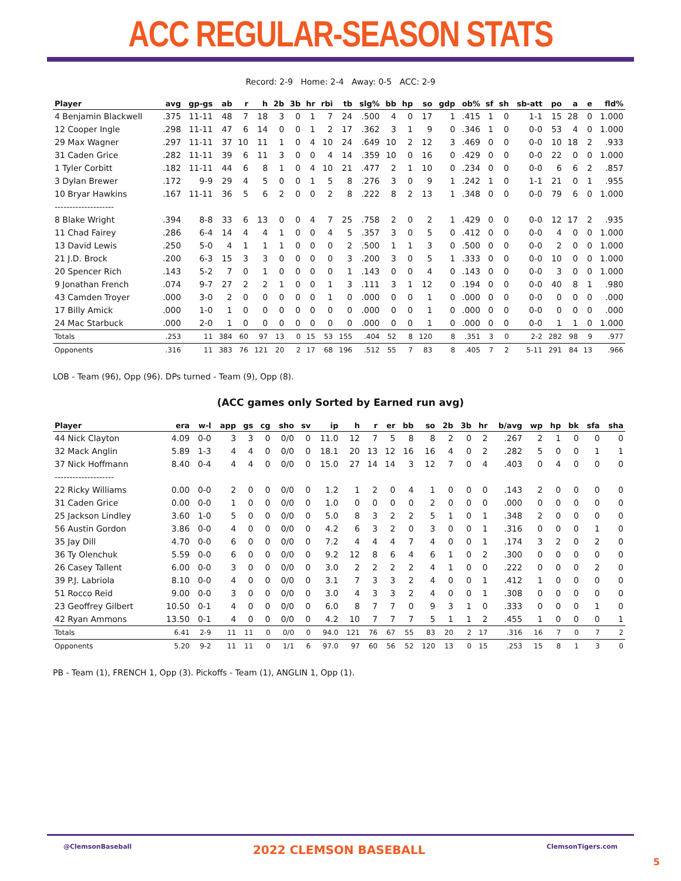ACC REGULAR-SEASON STATS
Record: 2-9 Home: 2-4 Away: 0-5 ACC: 2-9
| Player | avg | gp-gs | ab | r | h | 2b | 3b | hr | rbi | tb | slg% | bb | hp | so | gdp | ob% | sf | sh | sb-att | po | a | e | fld% |
| --- | --- | --- | --- | --- | --- | --- | --- | --- | --- | --- | --- | --- | --- | --- | --- | --- | --- | --- | --- | --- | --- | --- | --- |
| 4 Benjamin Blackwell | .375 | 11-11 | 48 | 7 | 18 | 3 | 0 | 1 | 7 | 24 | .500 | 4 | 0 | 17 | 1 | .415 | 1 | 0 | 1-1 | 15 | 28 | 0 | 1.000 |
| 12 Cooper Ingle | .298 | 11-11 | 47 | 6 | 14 | 0 | 0 | 1 | 2 | 17 | .362 | 3 | 1 | 9 | 0 | .346 | 1 | 0 | 0-0 | 53 | 4 | 0 | 1.000 |
| 29 Max Wagner | .297 | 11-11 | 37 | 10 | 11 | 1 | 0 | 4 | 10 | 24 | .649 | 10 | 2 | 12 | 3 | .469 | 0 | 0 | 0-0 | 10 | 18 | 2 | .933 |
| 31 Caden Grice | .282 | 11-11 | 39 | 6 | 11 | 3 | 0 | 0 | 4 | 14 | .359 | 10 | 0 | 16 | 0 | .429 | 0 | 0 | 0-0 | 22 | 0 | 0 | 1.000 |
| 1 Tyler Corbitt | .182 | 11-11 | 44 | 6 | 8 | 1 | 0 | 4 | 10 | 21 | .477 | 2 | 1 | 10 | 0 | .234 | 0 | 0 | 0-0 | 6 | 6 | 2 | .857 |
| 3 Dylan Brewer | .172 | 9-9 | 29 | 4 | 5 | 0 | 0 | 1 | 5 | 8 | .276 | 3 | 0 | 9 | 1 | .242 | 1 | 0 | 1-1 | 21 | 0 | 1 | .955 |
| 10 Bryar Hawkins | .167 | 11-11 | 36 | 5 | 6 | 2 | 0 | 0 | 2 | 8 | .222 | 8 | 2 | 13 | 1 | .348 | 0 | 0 | 0-0 | 79 | 6 | 0 | 1.000 |
| -------------------- | | | | | | | | | | | | | | | | | | | | | | | |
| 8 Blake Wright | .394 | 8-8 | 33 | 6 | 13 | 0 | 0 | 4 | 7 | 25 | .758 | 2 | 0 | 2 | 1 | .429 | 0 | 0 | 0-0 | 12 | 17 | 2 | .935 |
| 11 Chad Fairey | .286 | 6-4 | 14 | 4 | 4 | 1 | 0 | 0 | 4 | 5 | .357 | 3 | 0 | 5 | 0 | .412 | 0 | 0 | 0-0 | 4 | 0 | 0 | 1.000 |
| 13 David Lewis | .250 | 5-0 | 4 | 1 | 1 | 1 | 0 | 0 | 0 | 2 | .500 | 1 | 1 | 3 | 0 | .500 | 0 | 0 | 0-0 | 2 | 0 | 0 | 1.000 |
| 21 J.D. Brock | .200 | 6-3 | 15 | 3 | 3 | 0 | 0 | 0 | 0 | 3 | .200 | 3 | 0 | 5 | 1 | .333 | 0 | 0 | 0-0 | 10 | 0 | 0 | 1.000 |
| 20 Spencer Rich | .143 | 5-2 | 7 | 0 | 1 | 0 | 0 | 0 | 0 | 1 | .143 | 0 | 0 | 4 | 0 | .143 | 0 | 0 | 0-0 | 3 | 0 | 0 | 1.000 |
| 9 Jonathan French | .074 | 9-7 | 27 | 2 | 2 | 1 | 0 | 0 | 1 | 3 | .111 | 3 | 1 | 12 | 0 | .194 | 0 | 0 | 0-0 | 40 | 8 | 1 | .980 |
| 43 Camden Troyer | .000 | 3-0 | 2 | 0 | 0 | 0 | 0 | 0 | 1 | 0 | .000 | 0 | 0 | 1 | 0 | .000 | 0 | 0 | 0-0 | 0 | 0 | 0 | .000 |
| 17 Billy Amick | .000 | 1-0 | 1 | 0 | 0 | 0 | 0 | 0 | 0 | 0 | .000 | 0 | 0 | 1 | 0 | .000 | 0 | 0 | 0-0 | 0 | 0 | 0 | .000 |
| 24 Mac Starbuck | .000 | 2-0 | 1 | 0 | 0 | 0 | 0 | 0 | 0 | 0 | .000 | 0 | 0 | 1 | 0 | .000 | 0 | 0 | 0-0 | 1 | 1 | 0 | 1.000 |
| Totals | .253 | 11 | 384 | 60 | 97 | 13 | 0 | 15 | 53 | 155 | .404 | 52 | 8 | 120 | 8 | .351 | 3 | 0 | 2-2 | 282 | 98 | 9 | .977 |
| Opponents | .316 | 11 | 383 | 76 | 121 | 20 | 2 | 17 | 68 | 196 | .512 | 55 | 7 | 83 | 8 | .405 | 7 | 2 | 5-11 | 291 | 84 | 13 | .966 |
LOB - Team (96), Opp (96). DPs turned - Team (9), Opp (8).
(ACC games only Sorted by Earned run avg)
| Player | era | w-l | app | gs | cg | sho | sv | ip | h | r | er | bb | so | 2b | 3b | hr | b/avg | wp | hp | bk | sfa | sha |
| --- | --- | --- | --- | --- | --- | --- | --- | --- | --- | --- | --- | --- | --- | --- | --- | --- | --- | --- | --- | --- | --- | --- |
| 44 Nick Clayton | 4.09 | 0-0 | 3 | 3 | 0 | 0/0 | 0 | 11.0 | 12 | 7 | 5 | 8 | 8 | 2 | 0 | 2 | .267 | 2 | 1 | 0 | 0 | 0 |
| 32 Mack Anglin | 5.89 | 1-3 | 4 | 4 | 0 | 0/0 | 0 | 18.1 | 20 | 13 | 12 | 16 | 16 | 4 | 0 | 2 | .282 | 5 | 0 | 0 | 1 | 1 |
| 37 Nick Hoffmann | 8.40 | 0-4 | 4 | 4 | 0 | 0/0 | 0 | 15.0 | 27 | 14 | 14 | 3 | 12 | 7 | 0 | 4 | .403 | 0 | 4 | 0 | 0 | 0 |
| -------------------- | | | | | | | | | | | | | | | | | | | | | | |
| 22 Ricky Williams | 0.00 | 0-0 | 2 | 0 | 0 | 0/0 | 0 | 1.2 | 1 | 2 | 0 | 4 | 1 | 0 | 0 | 0 | .143 | 2 | 0 | 0 | 0 | 0 |
| 31 Caden Grice | 0.00 | 0-0 | 1 | 0 | 0 | 0/0 | 0 | 1.0 | 0 | 0 | 0 | 0 | 2 | 0 | 0 | 0 | .000 | 0 | 0 | 0 | 0 | 0 |
| 25 Jackson Lindley | 3.60 | 1-0 | 5 | 0 | 0 | 0/0 | 0 | 5.0 | 8 | 3 | 2 | 2 | 5 | 1 | 0 | 1 | .348 | 2 | 0 | 0 | 0 | 0 |
| 56 Austin Gordon | 3.86 | 0-0 | 4 | 0 | 0 | 0/0 | 0 | 4.2 | 6 | 3 | 2 | 0 | 3 | 0 | 0 | 1 | .316 | 0 | 0 | 0 | 1 | 0 |
| 35 Jay Dill | 4.70 | 0-0 | 6 | 0 | 0 | 0/0 | 0 | 7.2 | 4 | 4 | 4 | 7 | 4 | 0 | 0 | 1 | .174 | 3 | 2 | 0 | 2 | 0 |
| 36 Ty Olenchuk | 5.59 | 0-0 | 6 | 0 | 0 | 0/0 | 0 | 9.2 | 12 | 8 | 6 | 4 | 6 | 1 | 0 | 2 | .300 | 0 | 0 | 0 | 0 | 0 |
| 26 Casey Tallent | 6.00 | 0-0 | 3 | 0 | 0 | 0/0 | 0 | 3.0 | 2 | 2 | 2 | 2 | 4 | 1 | 0 | 0 | .222 | 0 | 0 | 0 | 2 | 0 |
| 39 P.J. Labriola | 8.10 | 0-0 | 4 | 0 | 0 | 0/0 | 0 | 3.1 | 7 | 3 | 3 | 2 | 4 | 0 | 0 | 1 | .412 | 1 | 0 | 0 | 0 | 0 |
| 51 Rocco Reid | 9.00 | 0-0 | 3 | 0 | 0 | 0/0 | 0 | 3.0 | 4 | 3 | 3 | 2 | 4 | 0 | 0 | 1 | .308 | 0 | 0 | 0 | 0 | 0 |
| 23 Geoffrey Gilbert | 10.50 | 0-1 | 4 | 0 | 0 | 0/0 | 0 | 6.0 | 8 | 7 | 7 | 0 | 9 | 3 | 1 | 0 | .333 | 0 | 0 | 0 | 1 | 0 |
| 42 Ryan Ammons | 13.50 | 0-1 | 4 | 0 | 0 | 0/0 | 0 | 4.2 | 10 | 7 | 7 | 7 | 5 | 1 | 1 | 2 | .455 | 1 | 0 | 0 | 0 | 1 |
| Totals | 6.41 | 2-9 | 11 | 11 | 0 | 0/0 | 0 | 94.0 | 121 | 76 | 67 | 55 | 83 | 20 | 2 | 17 | .316 | 16 | 7 | 0 | 7 | 2 |
| Opponents | 5.20 | 9-2 | 11 | 11 | 0 | 1/1 | 6 | 97.0 | 97 | 60 | 56 | 52 | 120 | 13 | 0 | 15 | .253 | 15 | 8 | 1 | 3 | 0 |
PB - Team (1), FRENCH 1, Opp (3). Pickoffs - Team (1), ANGLIN 1, Opp (1).
@ClemsonBaseball 2022 CLEMSON BASEBALL ClemsonTigers.com
5